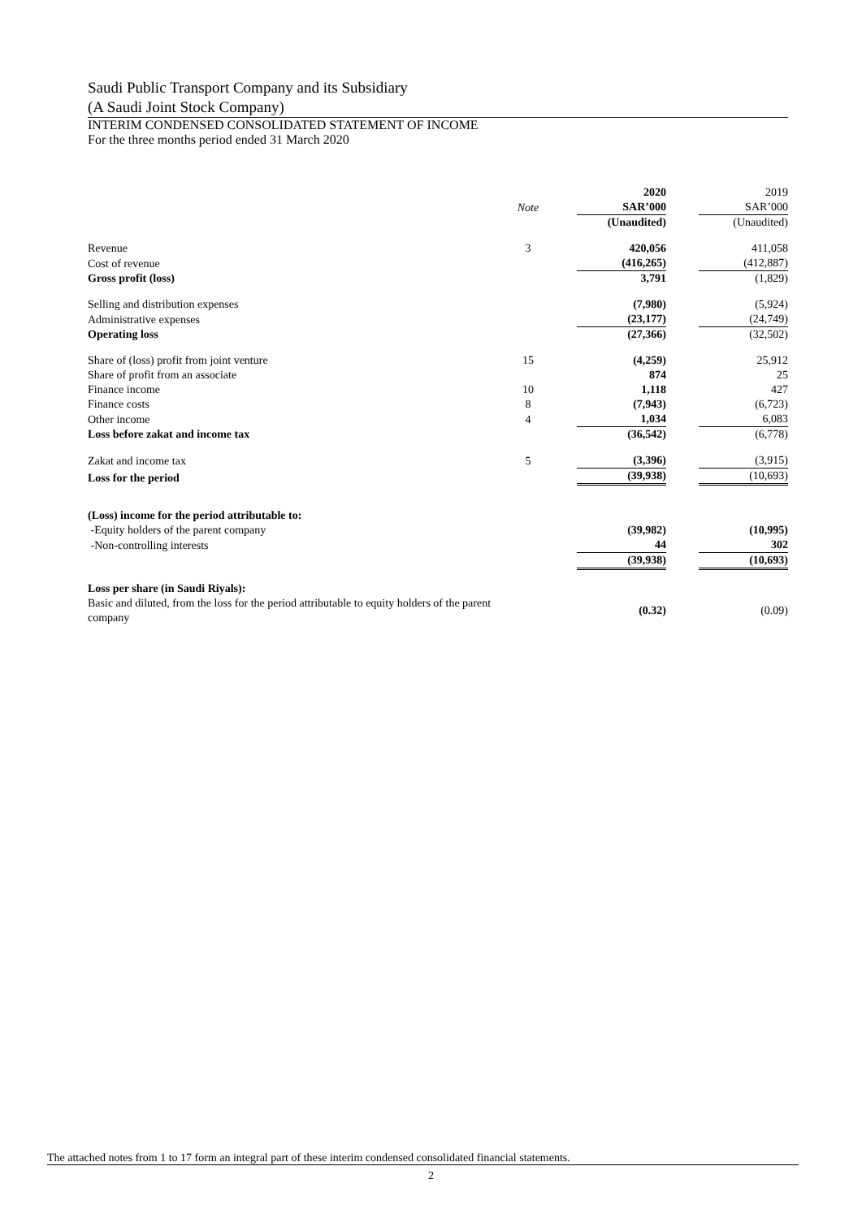Saudi Public Transport Company and its Subsidiary
(A Saudi Joint Stock Company)
INTERIM CONDENSED CONSOLIDATED STATEMENT OF INCOME
For the three months period ended 31 March 2020
| | | | 2020 | | 2019 |
| --- | --- | --- | --- | --- | --- |
| | Note | | SAR’000 | | SAR’000 |
| | | | (Unaudited) | | (Unaudited) |
| Revenue | 3 | | 420,056 | | 411,058 |
| Cost of revenue | | | (416,265) | | (412,887) |
| Gross profit (loss) | | | 3,791 | | (1,829) |
| Selling and distribution expenses | | | (7,980) | | (5,924) |
| Administrative expenses | | | (23,177) | | (24,749) |
| Operating loss | | | (27,366) | | (32,502) |
| Share of (loss) profit from joint venture | 15 | | (4,259) | | 25,912 |
| Share of profit from an associate | | | 874 | | 25 |
| Finance income | 10 | | 1,118 | | 427 |
| Finance costs | 8 | | (7,943) | | (6,723) |
| Other income | 4 | | 1,034 | | 6,083 |
| Loss before zakat and income tax | | | (36,542) | | (6,778) |
| Zakat and income tax | 5 | | (3,396) | | (3,915) |
| Loss for the period | | | (39,938) | | (10,693) |
| (Loss) income for the period attributable to: | | | | | |
| -Equity holders of the parent company | | | (39,982) | | (10,995) |
| -Non-controlling interests | | | 44 | | 302 |
| | | | (39,938) | | (10,693) |
| Loss per share (in Saudi Riyals): | | | | | |
| Basic and diluted, from the loss for the period attributable to equity holders of the parent company | | | (0.32) | | (0.09) |
The attached notes from 1 to 17 form an integral part of these interim condensed consolidated financial statements.
2